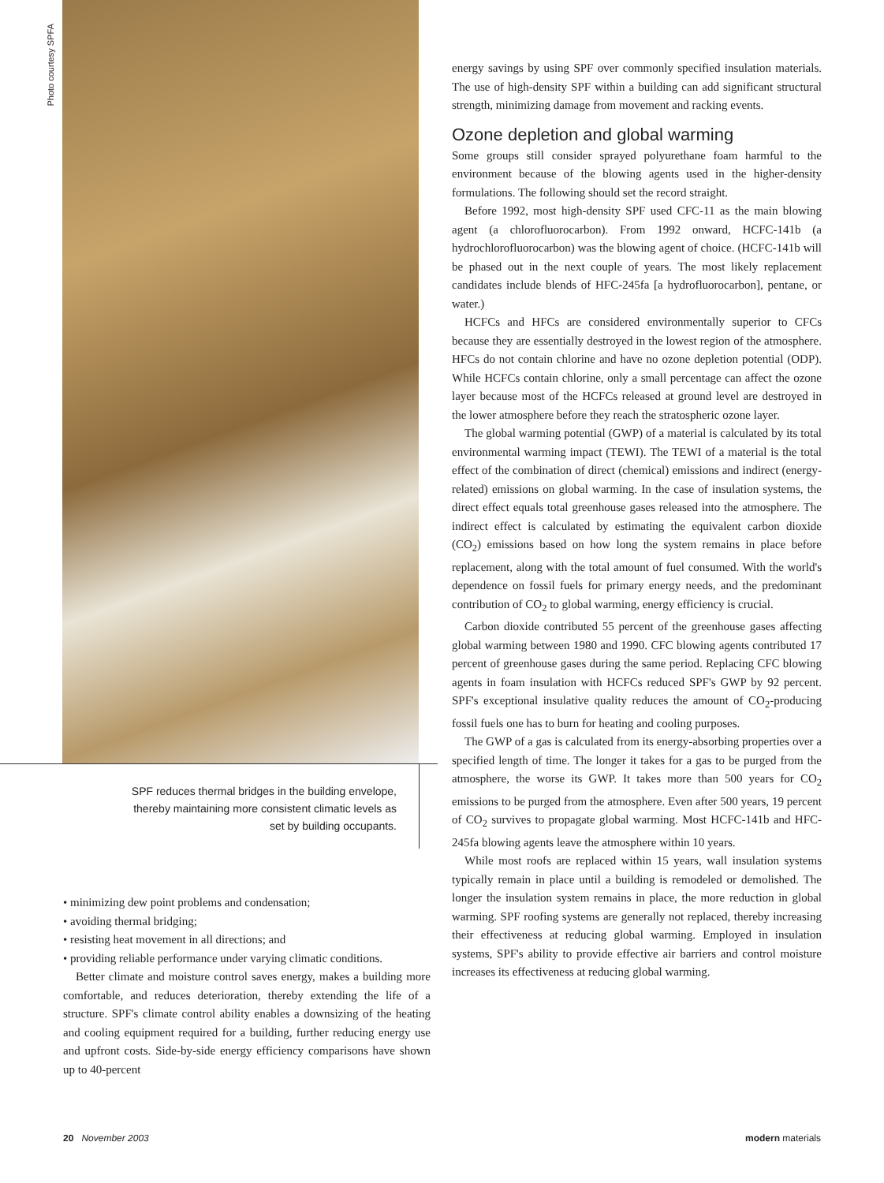Photo courtesy SPFA
SPF reduces thermal bridges in the building envelope, thereby maintaining more consistent climatic levels as set by building occupants.
• minimizing dew point problems and condensation;
• avoiding thermal bridging;
• resisting heat movement in all directions; and
• providing reliable performance under varying climatic conditions.
Better climate and moisture control saves energy, makes a building more comfortable, and reduces deterioration, thereby extending the life of a structure. SPF's climate control ability enables a downsizing of the heating and cooling equipment required for a building, further reducing energy use and upfront costs. Side-by-side energy efficiency comparisons have shown up to 40-percent
energy savings by using SPF over commonly specified insulation materials. The use of high-density SPF within a building can add significant structural strength, minimizing damage from movement and racking events.
Ozone depletion and global warming
Some groups still consider sprayed polyurethane foam harmful to the environment because of the blowing agents used in the higher-density formulations. The following should set the record straight.
Before 1992, most high-density SPF used CFC-11 as the main blowing agent (a chlorofluorocarbon). From 1992 onward, HCFC-141b (a hydrochlorofluorocarbon) was the blowing agent of choice. (HCFC-141b will be phased out in the next couple of years. The most likely replacement candidates include blends of HFC-245fa [a hydrofluorocarbon], pentane, or water.)
HCFCs and HFCs are considered environmentally superior to CFCs because they are essentially destroyed in the lowest region of the atmosphere. HFCs do not contain chlorine and have no ozone depletion potential (ODP). While HCFCs contain chlorine, only a small percentage can affect the ozone layer because most of the HCFCs released at ground level are destroyed in the lower atmosphere before they reach the stratospheric ozone layer.
The global warming potential (GWP) of a material is calculated by its total environmental warming impact (TEWI). The TEWI of a material is the total effect of the combination of direct (chemical) emissions and indirect (energy-related) emissions on global warming. In the case of insulation systems, the direct effect equals total greenhouse gases released into the atmosphere. The indirect effect is calculated by estimating the equivalent carbon dioxide (CO<sub>2</sub>) emissions based on how long the system remains in place before replacement, along with the total amount of fuel consumed. With the world's dependence on fossil fuels for primary energy needs, and the predominant contribution of CO<sub>2</sub> to global warming, energy efficiency is crucial.
Carbon dioxide contributed 55 percent of the greenhouse gases affecting global warming between 1980 and 1990. CFC blowing agents contributed 17 percent of greenhouse gases during the same period. Replacing CFC blowing agents in foam insulation with HCFCs reduced SPF's GWP by 92 percent. SPF's exceptional insulative quality reduces the amount of CO<sub>2</sub>-producing fossil fuels one has to burn for heating and cooling purposes.
The GWP of a gas is calculated from its energy-absorbing properties over a specified length of time. The longer it takes for a gas to be purged from the atmosphere, the worse its GWP. It takes more than 500 years for CO<sub>2</sub> emissions to be purged from the atmosphere. Even after 500 years, 19 percent of CO<sub>2</sub> survives to propagate global warming. Most HCFC-141b and HFC-245fa blowing agents leave the atmosphere within 10 years.
While most roofs are replaced within 15 years, wall insulation systems typically remain in place until a building is remodeled or demolished. The longer the insulation system remains in place, the more reduction in global warming. SPF roofing systems are generally not replaced, thereby increasing their effectiveness at reducing global warming. Employed in insulation systems, SPF's ability to provide effective air barriers and control moisture increases its effectiveness at reducing global warming.
20 November 2003 modern materials